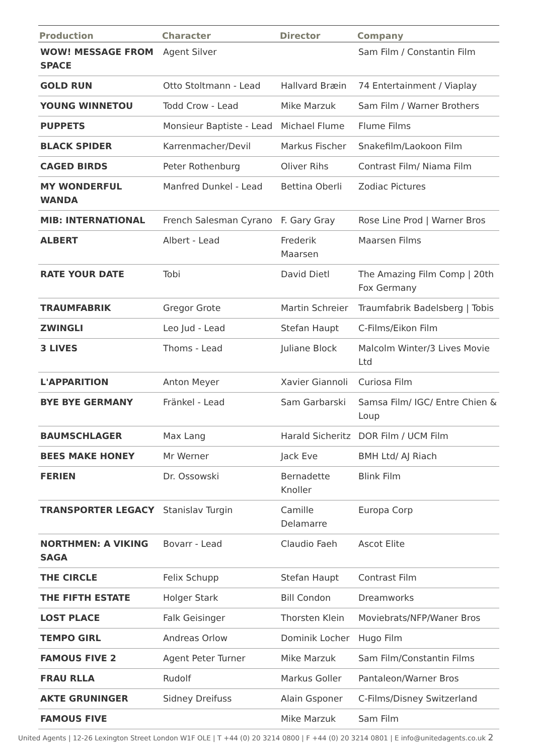| Production | Character | Director | Company |
| --- | --- | --- | --- |
| WOW! MESSAGE FROM SPACE | Agent Silver | | Sam Film / Constantin Film |
| GOLD RUN | Otto Stoltmann - Lead | Hallvard Bræin | 74 Entertainment / Viaplay |
| YOUNG WINNETOU | Todd Crow - Lead | Mike Marzuk | Sam Film / Warner Brothers |
| PUPPETS | Monsieur Baptiste - Lead | Michael Flume | Flume Films |
| BLACK SPIDER | Karrenmacher/Devil | Markus Fischer | Snakefilm/Laokoon Film |
| CAGED BIRDS | Peter Rothenburg | Oliver Rihs | Contrast Film/ Niama Film |
| MY WONDERFUL WANDA | Manfred Dunkel - Lead | Bettina Oberli | Zodiac Pictures |
| MIB: INTERNATIONAL | French Salesman Cyrano | F. Gary Gray | Rose Line Prod / Warner Bros |
| ALBERT | Albert - Lead | Frederik Maarsen | Maarsen Films |
| RATE YOUR DATE | Tobi | David Dietl | The Amazing Film Comp / 20th Fox Germany |
| TRAUMFABRIK | Gregor Grote | Martin Schreier | Traumfabrik Badelsberg / Tobis |
| ZWINGLI | Leo Jud - Lead | Stefan Haupt | C-Films/Eikon Film |
| 3 LIVES | Thoms - Lead | Juliane Block | Malcolm Winter/3 Lives Movie Ltd |
| L'APPARITION | Anton Meyer | Xavier Giannoli | Curiosa Film |
| BYE BYE GERMANY | Fränkel - Lead | Sam Garbarski | Samsa Film/ IGC/ Entre Chien & Loup |
| BAUMSCHLAGER | Max Lang | Harald Sicheritz | DOR Film / UCM Film |
| BEES MAKE HONEY | Mr Werner | Jack Eve | BMH Ltd/ AJ Riach |
| FERIEN | Dr. Ossowski | Bernadette Knoller | Blink Film |
| TRANSPORTER LEGACY | Stanislav Turgin | Camille Delamarre | Europa Corp |
| NORTHMEN: A VIKING SAGA | Bovarr - Lead | Claudio Faeh | Ascot Elite |
| THE CIRCLE | Felix Schupp | Stefan Haupt | Contrast Film |
| THE FIFTH ESTATE | Holger Stark | Bill Condon | Dreamworks |
| LOST PLACE | Falk Geisinger | Thorsten Klein | Moviebrats/NFP/Waner Bros |
| TEMPO GIRL | Andreas Orlow | Dominik Locher | Hugo Film |
| FAMOUS FIVE 2 | Agent Peter Turner | Mike Marzuk | Sam Film/Constantin Films |
| FRAU RLLA | Rudolf | Markus Goller | Pantaleon/Warner Bros |
| AKTE GRUNINGER | Sidney Dreifuss | Alain Gsponer | C-Films/Disney Switzerland |
| FAMOUS FIVE | | Mike Marzuk | Sam Film |
United Agents | 12-26 Lexington Street London W1F OLE | T +44 (0) 20 3214 0800 | F +44 (0) 20 3214 0801 | E info@unitedagents.co.uk 2